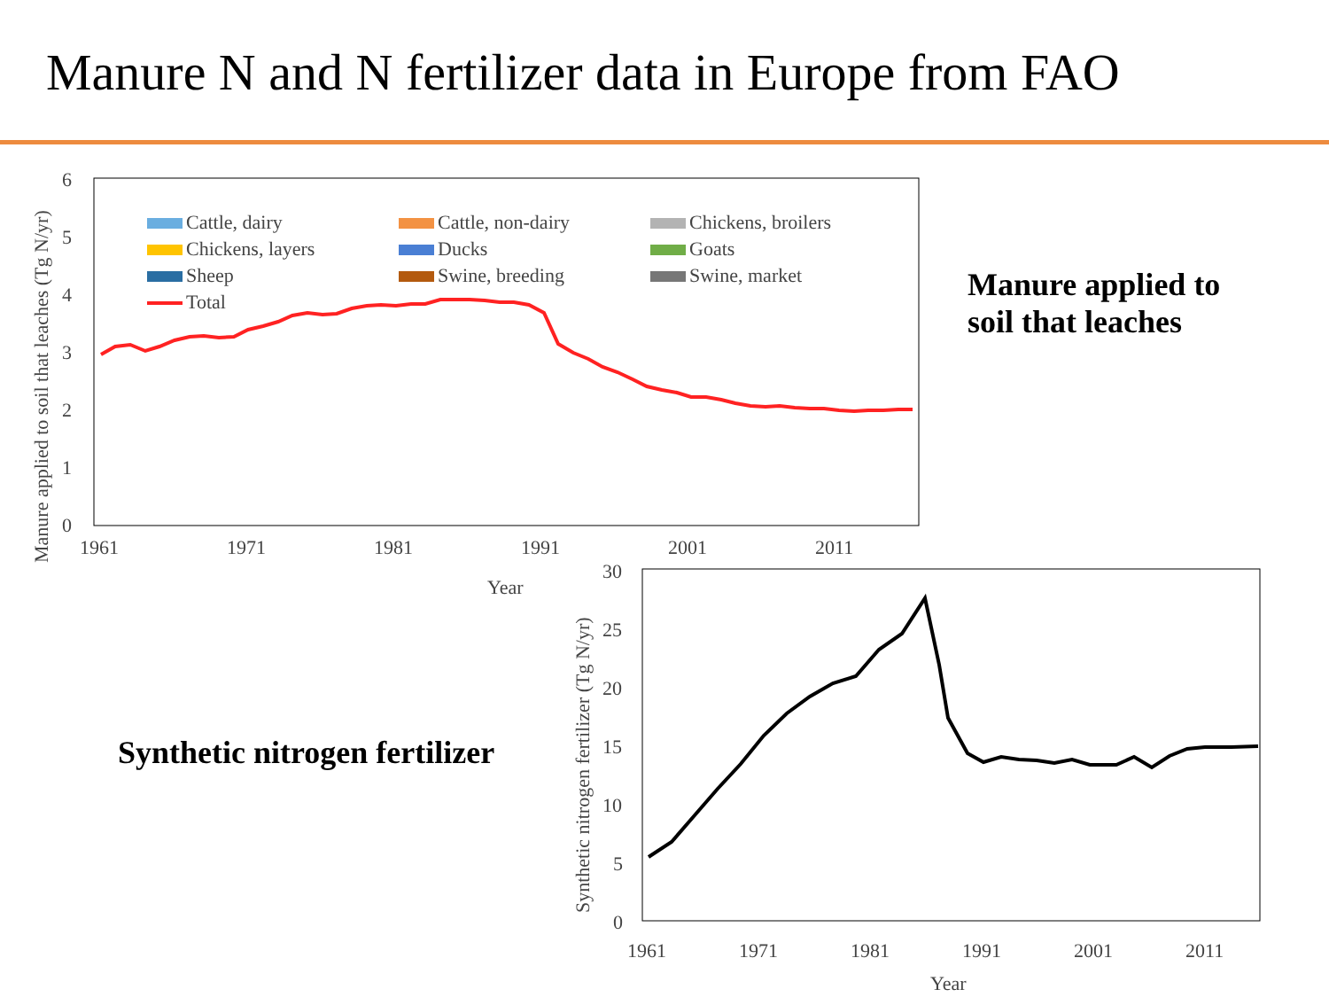Manure N and N fertilizer data in Europe from FAO
Manure applied to
soil that leaches
Synthetic nitrogen fertilizer
6
5
4
3
2
1
0
1961
1971
1981
1991
2001
2011
Year
Manure applied to soil that leaches (Tg N/yr)
Cattle, dairy
Cattle, non-dairy
Chickens, broilers
Chickens, layers
Ducks
Goats
Sheep
Swine, breeding
Swine, market
Total
30
25
20
15
10
5
0
1961
1971
1981
1991
2001
2011
Year
Synthetic nitrogen fertilizer (Tg N/yr)